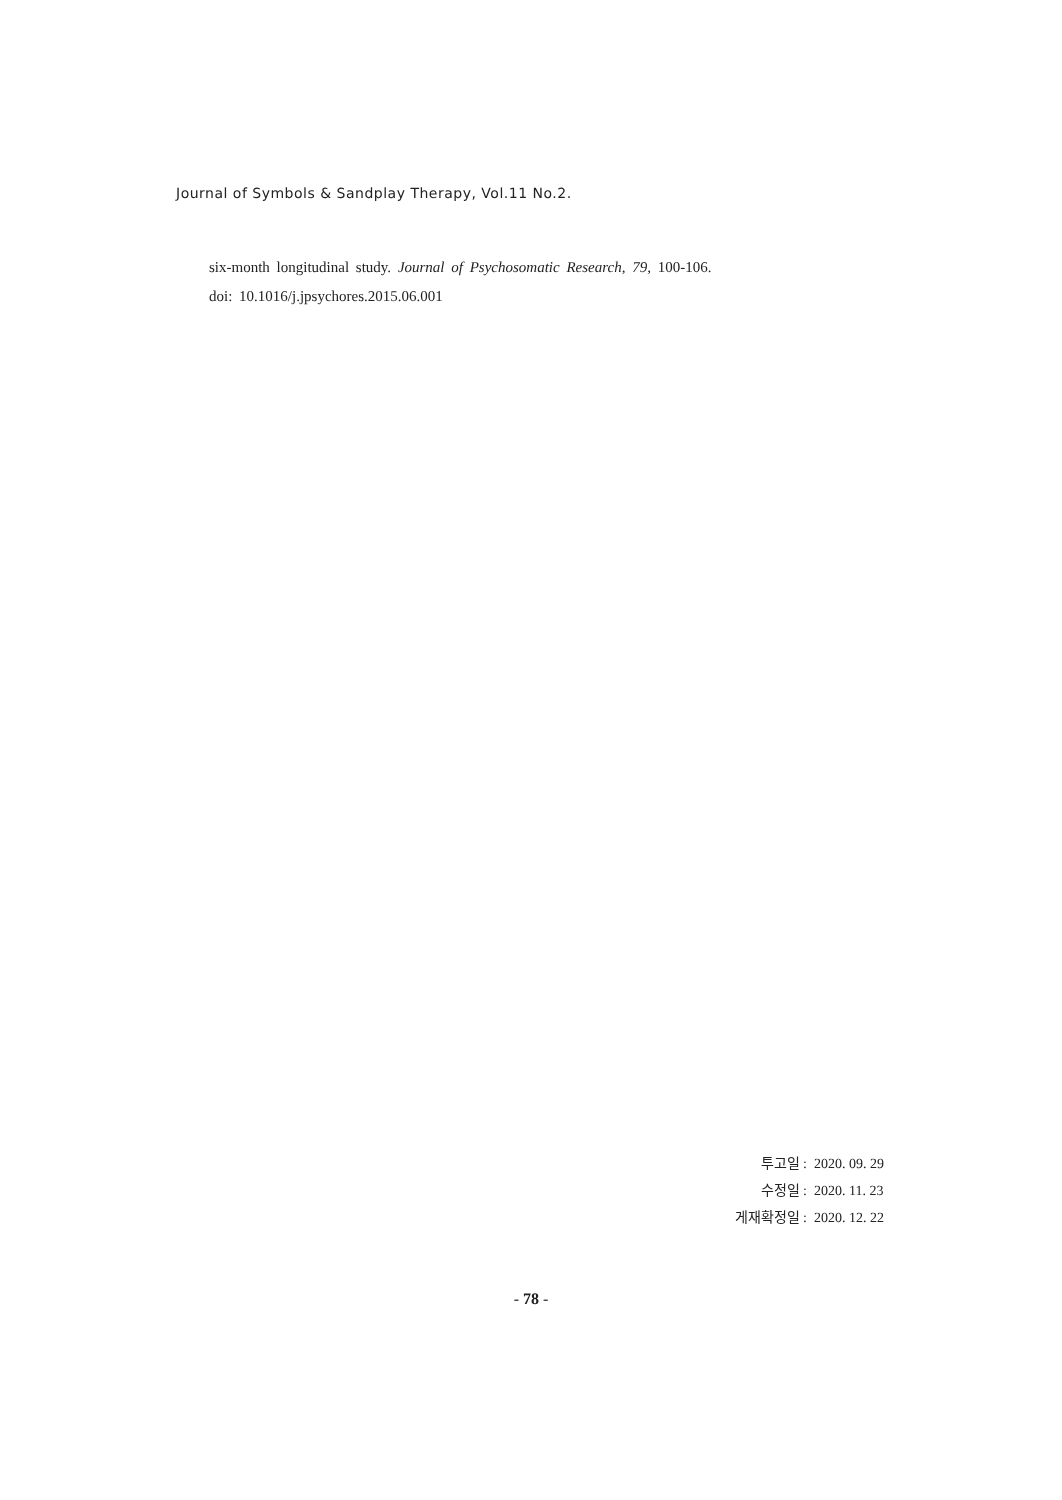Journal of Symbols & Sandplay Therapy, Vol.11 No.2.
six-month longitudinal study. Journal of Psychosomatic Research, 79, 100-106.
doi: 10.1016/j.jpsychores.2015.06.001
| 투고일 | : 2020. 09. 29 |
| 수정일 | : 2020. 11. 23 |
| 게재확정일 | : 2020. 12. 22 |
- 78 -